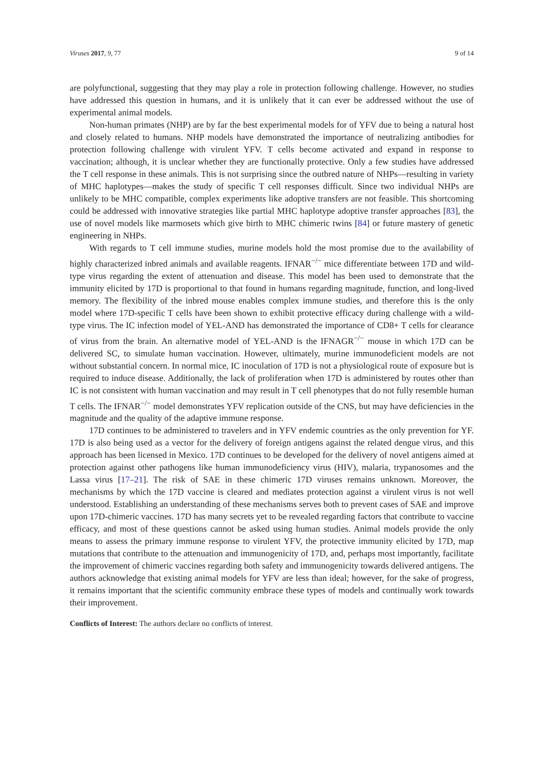Viruses 2017, 9, 77 9 of 14
are polyfunctional, suggesting that they may play a role in protection following challenge. However, no studies have addressed this question in humans, and it is unlikely that it can ever be addressed without the use of experimental animal models.
Non-human primates (NHP) are by far the best experimental models for of YFV due to being a natural host and closely related to humans. NHP models have demonstrated the importance of neutralizing antibodies for protection following challenge with virulent YFV. T cells become activated and expand in response to vaccination; although, it is unclear whether they are functionally protective. Only a few studies have addressed the T cell response in these animals. This is not surprising since the outbred nature of NHPs—resulting in variety of MHC haplotypes—makes the study of specific T cell responses difficult. Since two individual NHPs are unlikely to be MHC compatible, complex experiments like adoptive transfers are not feasible. This shortcoming could be addressed with innovative strategies like partial MHC haplotype adoptive transfer approaches [83], the use of novel models like marmosets which give birth to MHC chimeric twins [84] or future mastery of genetic engineering in NHPs.
With regards to T cell immune studies, murine models hold the most promise due to the availability of highly characterized inbred animals and available reagents. IFNAR<sup>−/−</sup> mice differentiate between 17D and wild-type virus regarding the extent of attenuation and disease. This model has been used to demonstrate that the immunity elicited by 17D is proportional to that found in humans regarding magnitude, function, and long-lived memory. The flexibility of the inbred mouse enables complex immune studies, and therefore this is the only model where 17D-specific T cells have been shown to exhibit protective efficacy during challenge with a wild-type virus. The IC infection model of YEL-AND has demonstrated the importance of CD8+ T cells for clearance of virus from the brain. An alternative model of YEL-AND is the IFNAGR<sup>−/−</sup> mouse in which 17D can be delivered SC, to simulate human vaccination. However, ultimately, murine immunodeficient models are not without substantial concern. In normal mice, IC inoculation of 17D is not a physiological route of exposure but is required to induce disease. Additionally, the lack of proliferation when 17D is administered by routes other than IC is not consistent with human vaccination and may result in T cell phenotypes that do not fully resemble human T cells. The IFNAR<sup>−/−</sup> model demonstrates YFV replication outside of the CNS, but may have deficiencies in the magnitude and the quality of the adaptive immune response.
17D continues to be administered to travelers and in YFV endemic countries as the only prevention for YF. 17D is also being used as a vector for the delivery of foreign antigens against the related dengue virus, and this approach has been licensed in Mexico. 17D continues to be developed for the delivery of novel antigens aimed at protection against other pathogens like human immunodeficiency virus (HIV), malaria, trypanosomes and the Lassa virus [17–21]. The risk of SAE in these chimeric 17D viruses remains unknown. Moreover, the mechanisms by which the 17D vaccine is cleared and mediates protection against a virulent virus is not well understood. Establishing an understanding of these mechanisms serves both to prevent cases of SAE and improve upon 17D-chimeric vaccines. 17D has many secrets yet to be revealed regarding factors that contribute to vaccine efficacy, and most of these questions cannot be asked using human studies. Animal models provide the only means to assess the primary immune response to virulent YFV, the protective immunity elicited by 17D, map mutations that contribute to the attenuation and immunogenicity of 17D, and, perhaps most importantly, facilitate the improvement of chimeric vaccines regarding both safety and immunogenicity towards delivered antigens. The authors acknowledge that existing animal models for YFV are less than ideal; however, for the sake of progress, it remains important that the scientific community embrace these types of models and continually work towards their improvement.
Conflicts of Interest: The authors declare no conflicts of interest.